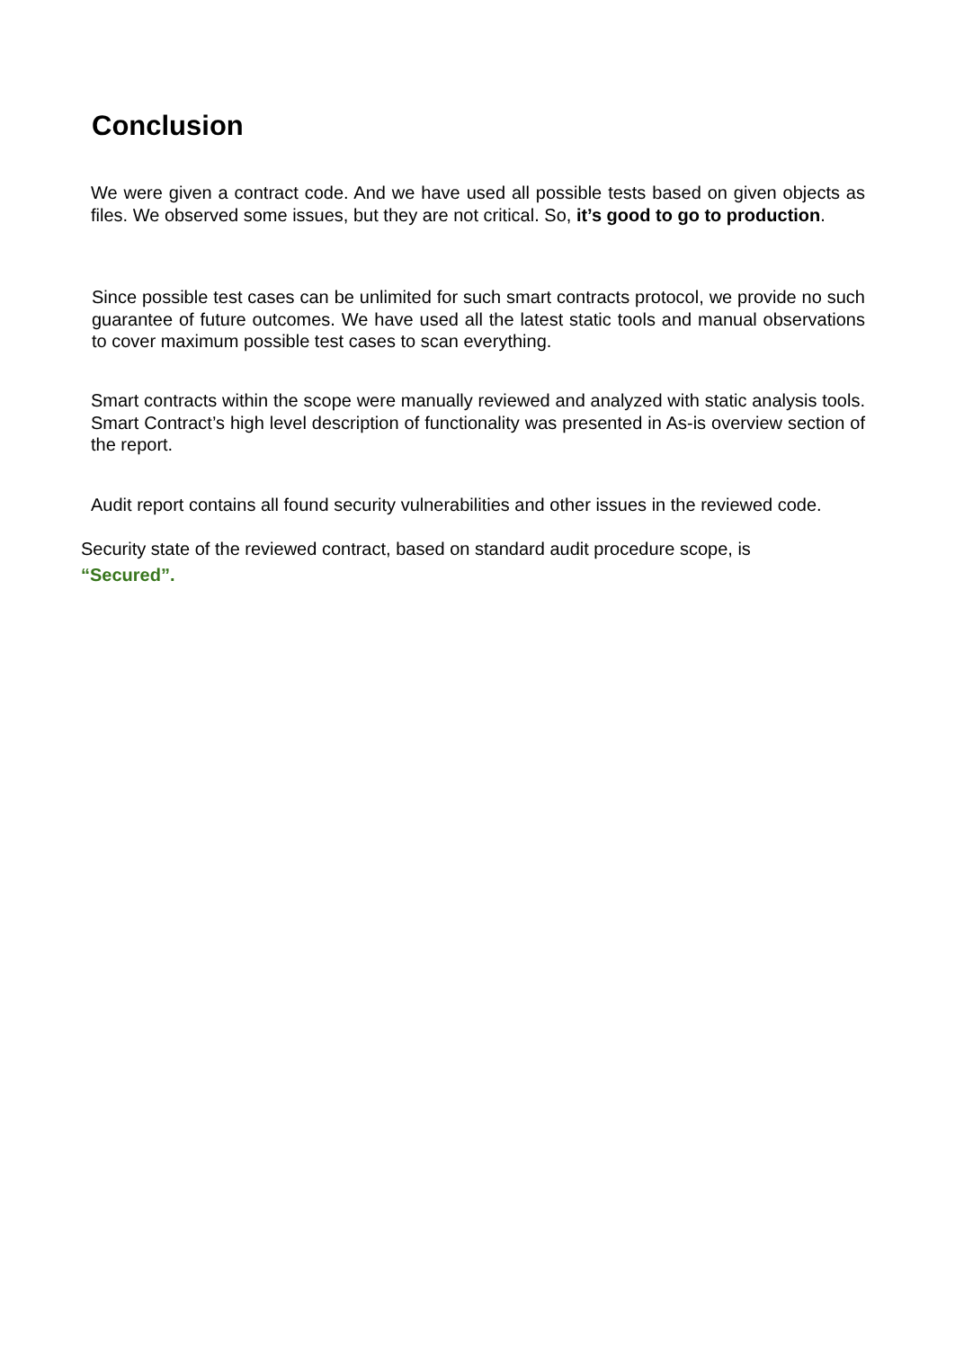Conclusion
We were given a contract code. And we have used all possible tests based on given objects as files. We observed some issues, but they are not critical. So, it’s good to go to production.
Since possible test cases can be unlimited for such smart contracts protocol, we provide no such guarantee of future outcomes. We have used all the latest static tools and manual observations to cover maximum possible test cases to scan everything.
Smart contracts within the scope were manually reviewed and analyzed with static analysis tools. Smart Contract’s high level description of functionality was presented in As-is overview section of the report.
Audit report contains all found security vulnerabilities and other issues in the reviewed code.
Security state of the reviewed contract, based on standard audit procedure scope, is
“Secured”.